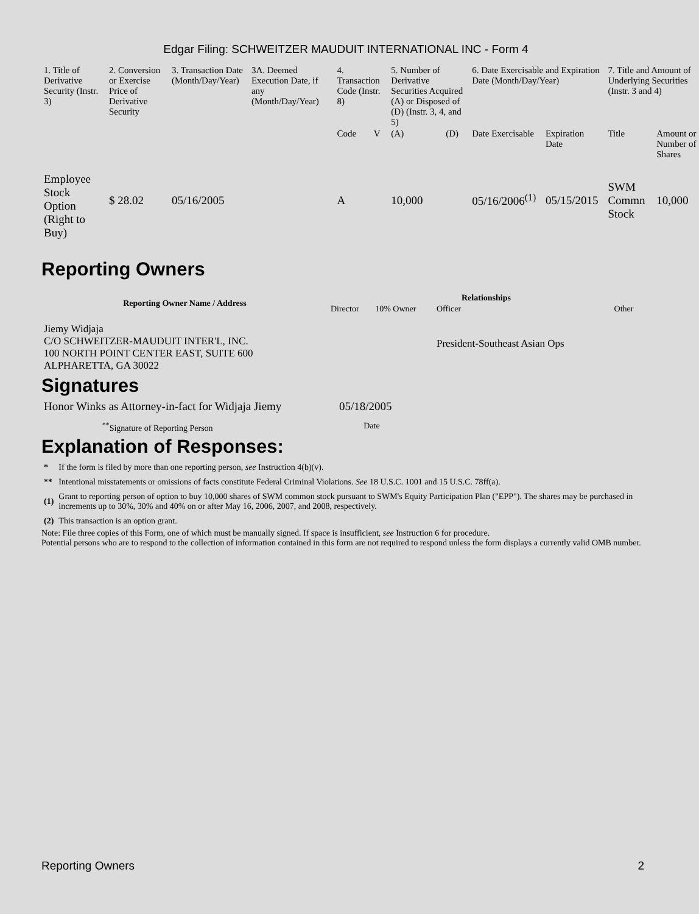Edgar Filing: SCHWEITZER MAUDUIT INTERNATIONAL INC - Form 4
| 1. Title of Derivative Security (Instr. 3) | 2. Conversion or Exercise Price of Derivative Security | 3. Transaction Date (Month/Day/Year) | 3A. Deemed Execution Date, if any (Month/Day/Year) | 4. Transaction Code (Instr. 8) | | 5. Number of Derivative Securities Acquired (A) or Disposed of (D) (Instr. 3, 4, and 5) | | 6. Date Exercisable and Expiration Date (Month/Day/Year) | | 7. Title and Amount of Underlying Securities (Instr. 3 and 4) | |
| | | | | Code | V | (A) | (D) | Date Exercisable | Expiration Date | Title | Amount or Number of Shares |
| Employee Stock Option (Right to Buy) | $ 28.02 | 05/16/2005 | | A | | 10,000 | | 05/16/2006<sup>(1)</sup> | 05/15/2015 | SWM Commn Stock | 10,000 |
Reporting Owners
| Reporting Owner Name / Address | Relationships | | | |
| --- | --- | --- | --- | --- |
| | Director | 10% Owner | Officer | Other |
| Jiemy Widjaja C/O SCHWEITZER-MAUDUIT INTER'L, INC. 100 NORTH POINT CENTER EAST, SUITE 600 ALPHARETTA, GA 30022 | | | President-Southeast Asian Ops | |
Signatures
| Honor Winks as Attorney-in-fact for Widjaja Jiemy | 05/18/2005 |
| <sup>**</sup> Signature of Reporting Person | Date |
Explanation of Responses:
| * | If the form is filed by more than one reporting person, see Instruction 4(b)(v). |
| ** | Intentional misstatements or omissions of facts constitute Federal Criminal Violations. See 18 U.S.C. 1001 and 15 U.S.C. 78ff(a). |
| (1) | Grant to reporting person of option to buy 10,000 shares of SWM common stock pursuant to SWM's Equity Participation Plan ("EPP"). The shares may be purchased in increments up to 30%, 30% and 40% on or after May 16, 2006, 2007, and 2008, respectively. |
| (2) | This transaction is an option grant. |
Note: File three copies of this Form, one of which must be manually signed. If space is insufficient, see Instruction 6 for procedure.
Potential persons who are to respond to the collection of information contained in this form are not required to respond unless the form displays a currently valid OMB number.
Reporting Owners 2